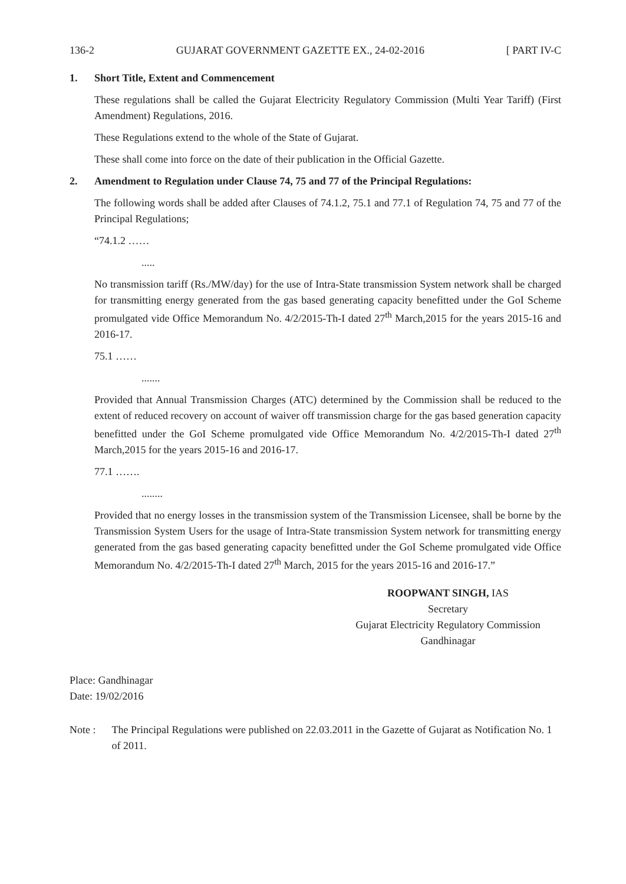136-2 GUJARAT GOVERNMENT GAZETTE EX., 24-02-2016 [ PART IV-C
1. Short Title, Extent and Commencement
These regulations shall be called the Gujarat Electricity Regulatory Commission (Multi Year Tariff) (First Amendment) Regulations, 2016.
These Regulations extend to the whole of the State of Gujarat.
These shall come into force on the date of their publication in the Official Gazette.
2. Amendment to Regulation under Clause 74, 75 and 77 of the Principal Regulations:
The following words shall be added after Clauses of 74.1.2, 75.1 and 77.1 of Regulation 74, 75 and 77 of the Principal Regulations;
“74.1.2 ……
.....
No transmission tariff (Rs./MW/day) for the use of Intra-State transmission System network shall be charged for transmitting energy generated from the gas based generating capacity benefitted under the GoI Scheme promulgated vide Office Memorandum No. 4/2/2015-Th-I dated 27<sup>th</sup> March,2015 for the years 2015-16 and 2016-17.
75.1 ……
.......
Provided that Annual Transmission Charges (ATC) determined by the Commission shall be reduced to the extent of reduced recovery on account of waiver off transmission charge for the gas based generation capacity benefitted under the GoI Scheme promulgated vide Office Memorandum No. 4/2/2015-Th-I dated 27<sup>th</sup> March,2015 for the years 2015-16 and 2016-17.
77.1 …….
........
Provided that no energy losses in the transmission system of the Transmission Licensee, shall be borne by the Transmission System Users for the usage of Intra-State transmission System network for transmitting energy generated from the gas based generating capacity benefitted under the GoI Scheme promulgated vide Office Memorandum No. 4/2/2015-Th-I dated 27<sup>th</sup> March, 2015 for the years 2015-16 and 2016-17.”
ROOPWANT SINGH, IAS
Secretary
Gujarat Electricity Regulatory Commission
Gandhinagar
Place: Gandhinagar
Date: 19/02/2016
Note : The Principal Regulations were published on 22.03.2011 in the Gazette of Gujarat as Notification No. 1 of 2011.